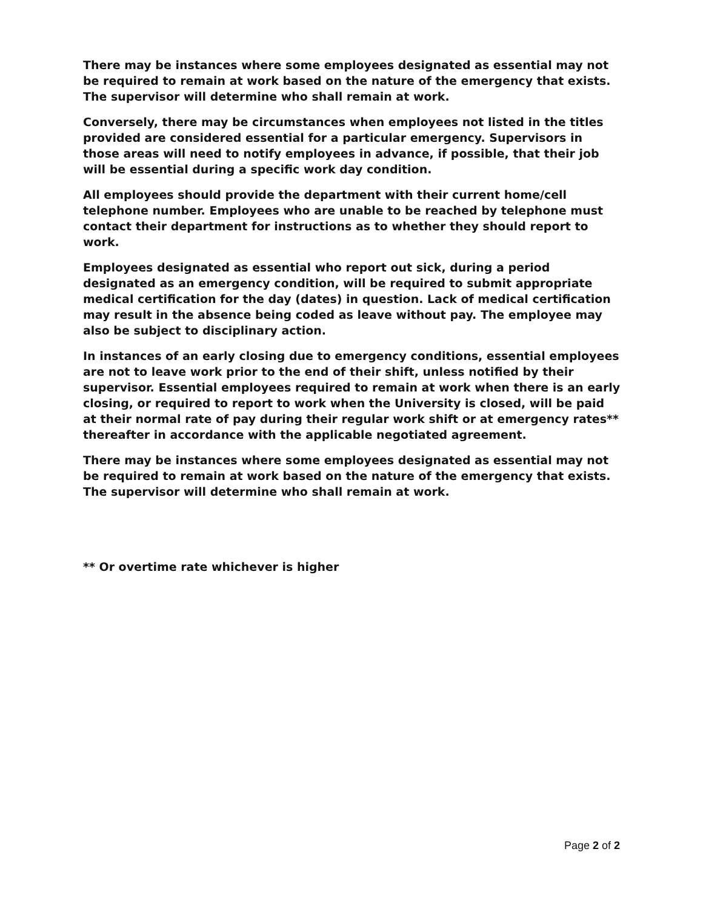There may be instances where some employees designated as essential may not be required to remain at work based on the nature of the emergency that exists. The supervisor will determine who shall remain at work.
Conversely, there may be circumstances when employees not listed in the titles provided are considered essential for a particular emergency. Supervisors in those areas will need to notify employees in advance, if possible, that their job will be essential during a specific work day condition.
All employees should provide the department with their current home/cell telephone number. Employees who are unable to be reached by telephone must contact their department for instructions as to whether they should report to work.
Employees designated as essential who report out sick, during a period designated as an emergency condition, will be required to submit appropriate medical certification for the day (dates) in question. Lack of medical certification may result in the absence being coded as leave without pay. The employee may also be subject to disciplinary action.
In instances of an early closing due to emergency conditions, essential employees are not to leave work prior to the end of their shift, unless notified by their supervisor. Essential employees required to remain at work when there is an early closing, or required to report to work when the University is closed, will be paid at their normal rate of pay during their regular work shift or at emergency rates** thereafter in accordance with the applicable negotiated agreement.
There may be instances where some employees designated as essential may not be required to remain at work based on the nature of the emergency that exists. The supervisor will determine who shall remain at work.
** Or overtime rate whichever is higher
Page 2 of 2